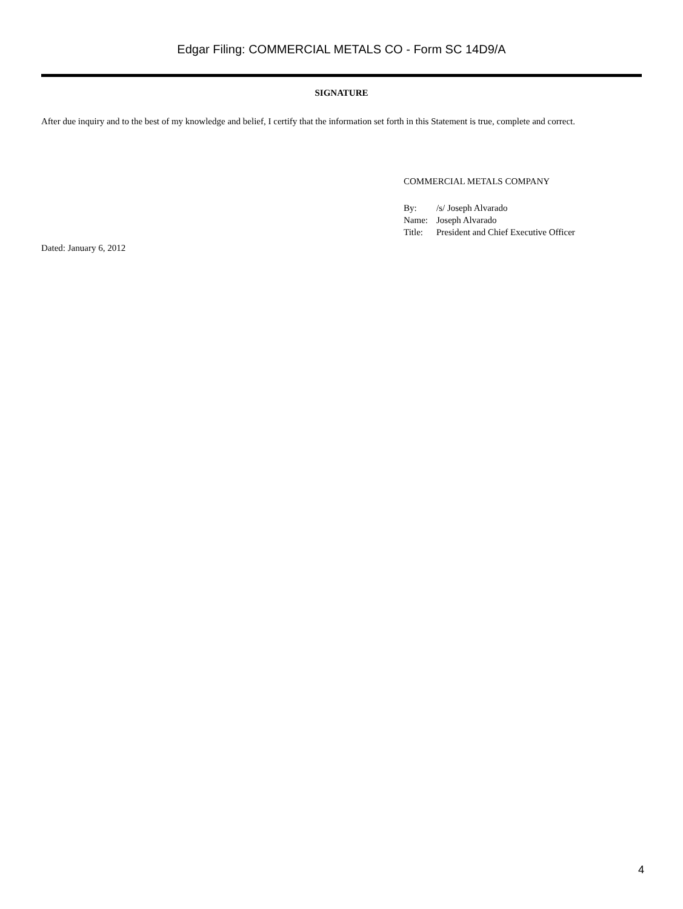Edgar Filing: COMMERCIAL METALS CO - Form SC 14D9/A
SIGNATURE
After due inquiry and to the best of my knowledge and belief, I certify that the information set forth in this Statement is true, complete and correct.
COMMERCIAL METALS COMPANY
| By: | /s/ Joseph Alvarado |
| Name: | Joseph Alvarado |
| Title: | President and Chief Executive Officer |
Dated: January 6, 2012
4